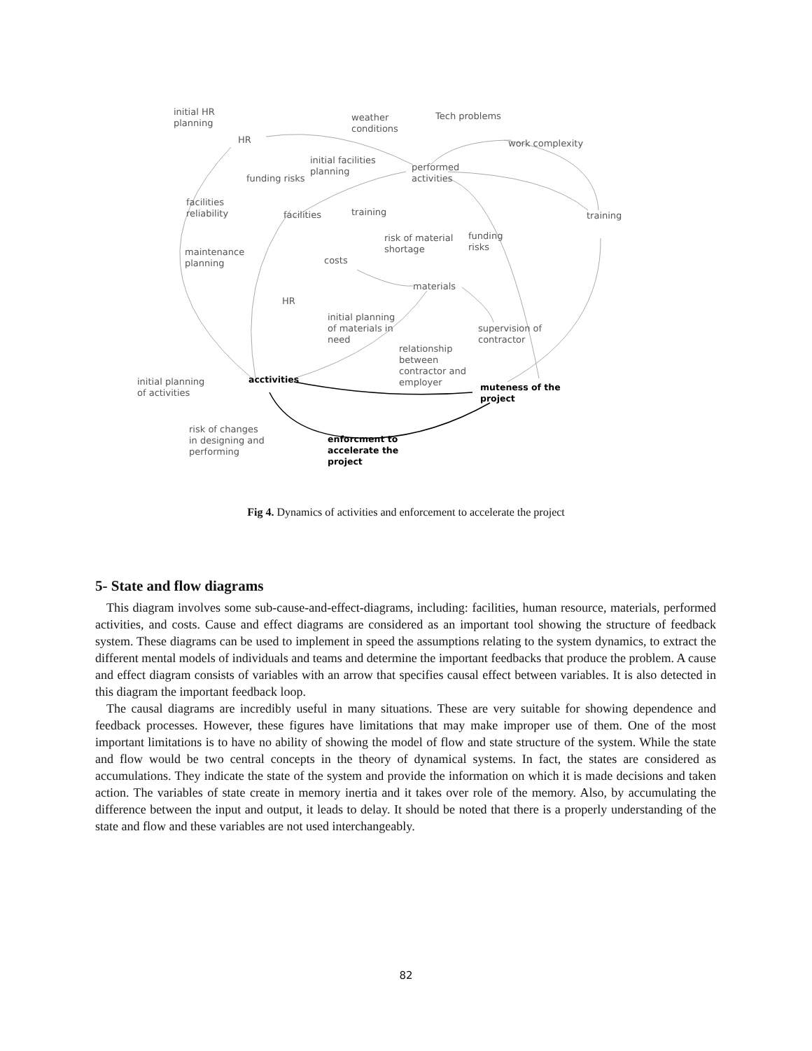initial HR
planning
weather
conditions
Tech problems
HR work complexity
initial facilities
planning
performed
activities
funding risks
facilities
reliability
facilities training training
risk of material
shortage
funding
risks
maintenance
planning
costs
materials
HR
initial planning
of materials in
need
supervision of
contractor
relationship
between
contractor and
employer
initial planning
of activities
acctivities
muteness of the
project
risk of changes
in designing and
performing
enforcment to
accelerate the
project
Fig 4. Dynamics of activities and enforcement to accelerate the project
5- State and flow diagrams
This diagram involves some sub-cause-and-effect-diagrams, including: facilities, human resource, materials, performed activities, and costs. Cause and effect diagrams are considered as an important tool showing the structure of feedback system. These diagrams can be used to implement in speed the assumptions relating to the system dynamics, to extract the different mental models of individuals and teams and determine the important feedbacks that produce the problem. A cause and effect diagram consists of variables with an arrow that specifies causal effect between variables. It is also detected in this diagram the important feedback loop.
The causal diagrams are incredibly useful in many situations. These are very suitable for showing dependence and feedback processes. However, these figures have limitations that may make improper use of them. One of the most important limitations is to have no ability of showing the model of flow and state structure of the system. While the state and flow would be two central concepts in the theory of dynamical systems. In fact, the states are considered as accumulations. They indicate the state of the system and provide the information on which it is made decisions and taken action. The variables of state create in memory inertia and it takes over role of the memory. Also, by accumulating the difference between the input and output, it leads to delay. It should be noted that there is a properly understanding of the state and flow and these variables are not used interchangeably.
82